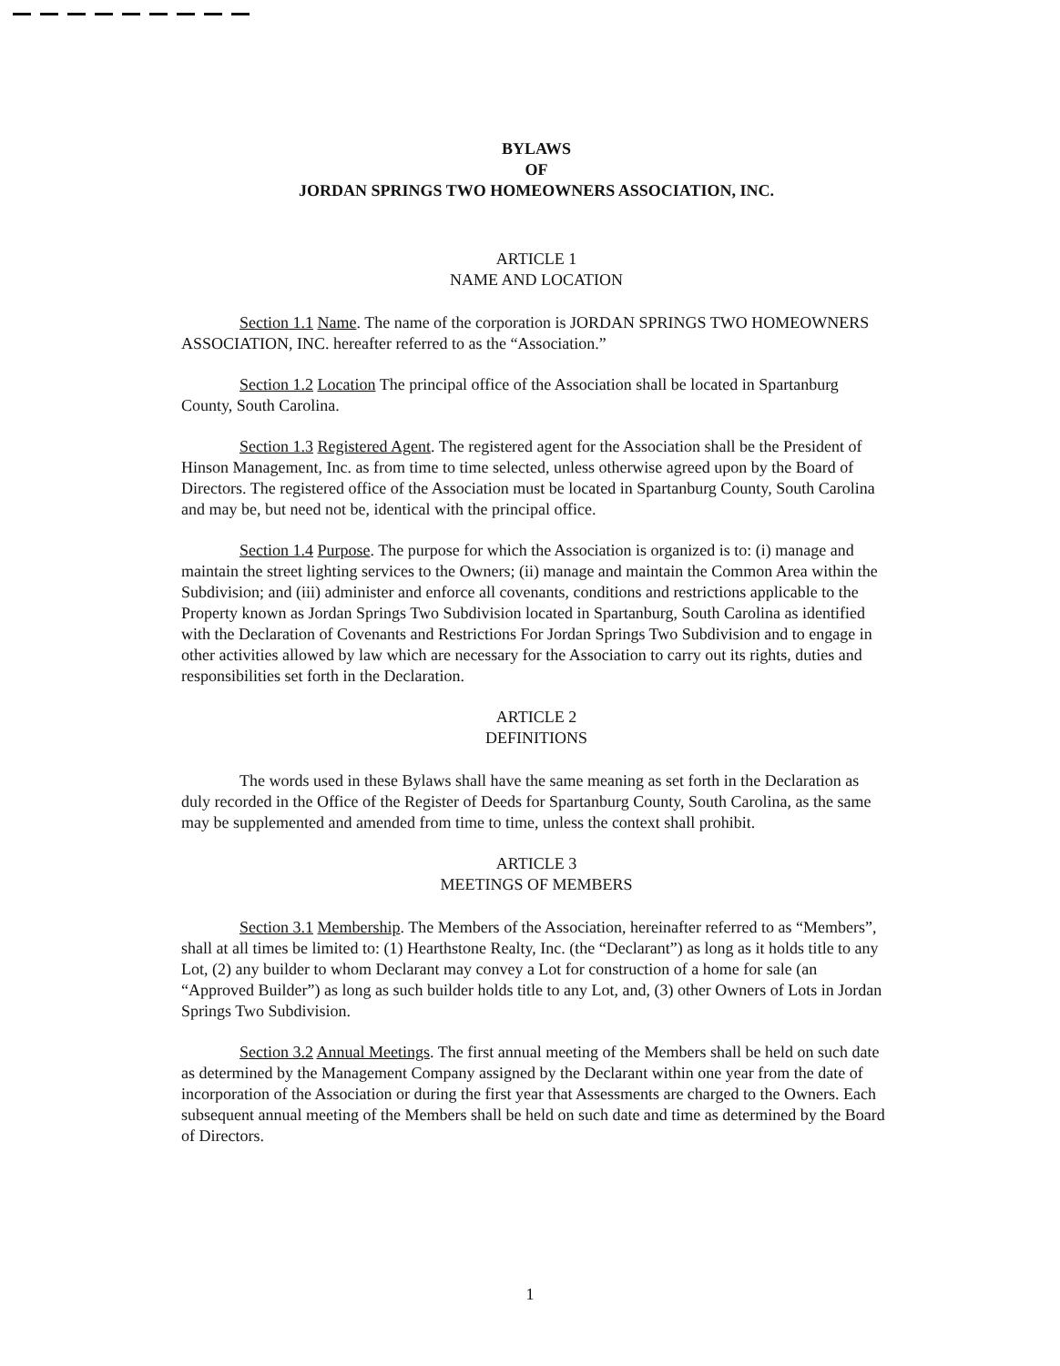BYLAWS
OF
JORDAN SPRINGS TWO HOMEOWNERS ASSOCIATION, INC.
ARTICLE 1
NAME AND LOCATION
Section 1.1 Name. The name of the corporation is JORDAN SPRINGS TWO HOMEOWNERS ASSOCIATION, INC. hereafter referred to as the “Association.”
Section 1.2 Location The principal office of the Association shall be located in Spartanburg County, South Carolina.
Section 1.3 Registered Agent. The registered agent for the Association shall be the President of Hinson Management, Inc. as from time to time selected, unless otherwise agreed upon by the Board of Directors. The registered office of the Association must be located in Spartanburg County, South Carolina and may be, but need not be, identical with the principal office.
Section 1.4 Purpose. The purpose for which the Association is organized is to: (i) manage and maintain the street lighting services to the Owners; (ii) manage and maintain the Common Area within the Subdivision; and (iii) administer and enforce all covenants, conditions and restrictions applicable to the Property known as Jordan Springs Two Subdivision located in Spartanburg, South Carolina as identified with the Declaration of Covenants and Restrictions For Jordan Springs Two Subdivision and to engage in other activities allowed by law which are necessary for the Association to carry out its rights, duties and responsibilities set forth in the Declaration.
ARTICLE 2
DEFINITIONS
The words used in these Bylaws shall have the same meaning as set forth in the Declaration as duly recorded in the Office of the Register of Deeds for Spartanburg County, South Carolina, as the same may be supplemented and amended from time to time, unless the context shall prohibit.
ARTICLE 3
MEETINGS OF MEMBERS
Section 3.1 Membership. The Members of the Association, hereinafter referred to as “Members”, shall at all times be limited to: (1) Hearthstone Realty, Inc. (the “Declarant”) as long as it holds title to any Lot, (2) any builder to whom Declarant may convey a Lot for construction of a home for sale (an “Approved Builder”) as long as such builder holds title to any Lot, and, (3) other Owners of Lots in Jordan Springs Two Subdivision.
Section 3.2 Annual Meetings. The first annual meeting of the Members shall be held on such date as determined by the Management Company assigned by the Declarant within one year from the date of incorporation of the Association or during the first year that Assessments are charged to the Owners. Each subsequent annual meeting of the Members shall be held on such date and time as determined by the Board of Directors.
1